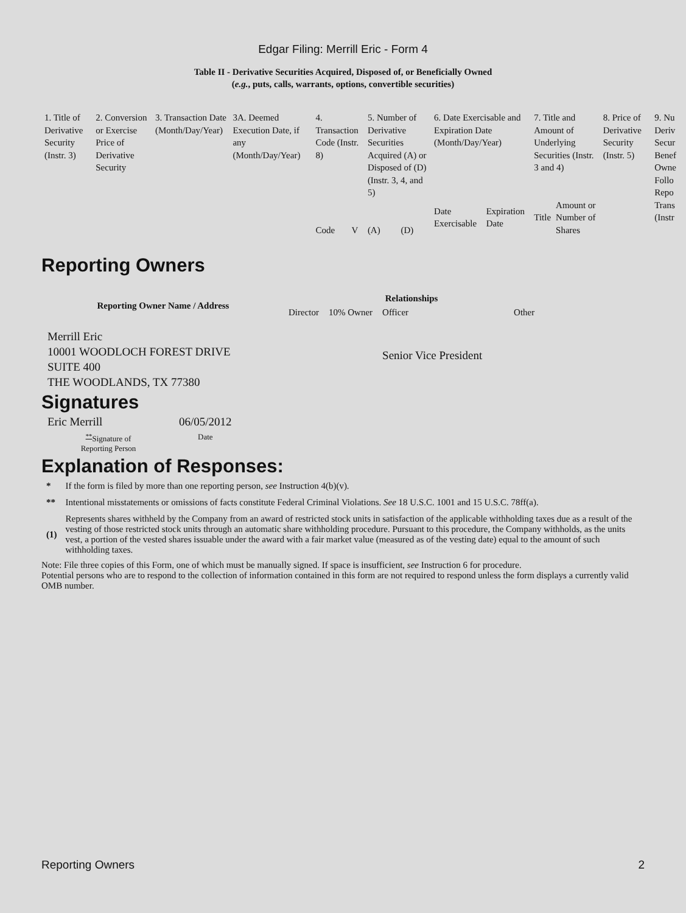Edgar Filing: Merrill Eric - Form 4
Table II - Derivative Securities Acquired, Disposed of, or Beneficially Owned
(e.g., puts, calls, warrants, options, convertible securities)
| 1. Title of Derivative Security (Instr. 3) | 2. Conversion or Exercise Price of Derivative Security | 3. Transaction Date (Month/Day/Year) | 3A. Deemed Execution Date, if any (Month/Day/Year) | 4. Transaction Code (Instr. 8) | | 5. Number of Derivative Securities Acquired (A) or Disposed of (D) (Instr. 3, 4, and 5) | | 6. Date Exercisable and Expiration Date (Month/Day/Year) | | 7. Title and Amount of Underlying Securities (Instr. 3 and 4) | | 8. Price of Derivative Security (Instr. 5) | 9. Nu Deriv Secur Benef Owne Follo Repo Trans (Instr |
| --- | --- | --- | --- | --- | --- | --- | --- | --- | --- | --- | --- | --- | --- |
| | | | | Code | V | (A) | (D) | Date Exercisable | Expiration Date | Title | Amount or Number of Shares | | |
Reporting Owners
| Reporting Owner Name / Address | Relationships | | | |
| --- | --- | --- | --- | --- |
| | Director | 10% Owner | Officer | Other |
| Merrill Eric 10001 WOODLOCH FOREST DRIVE SUITE 400 THE WOODLANDS, TX 77380 | | | Senior Vice President | |
Signatures
| Eric Merrill | 06/05/2012 |
| <sup>**</sup> Signature of Reporting Person | Date |
Explanation of Responses:
| * | If the form is filed by more than one reporting person, see Instruction 4(b)(v). |
| ** | Intentional misstatements or omissions of facts constitute Federal Criminal Violations. See 18 U.S.C. 1001 and 15 U.S.C. 78ff(a). |
| (1) | Represents shares withheld by the Company from an award of restricted stock units in satisfaction of the applicable withholding taxes due as a result of the vesting of those restricted stock units through an automatic share withholding procedure. Pursuant to this procedure, the Company withholds, as the units vest, a portion of the vested shares issuable under the award with a fair market value (measured as of the vesting date) equal to the amount of such withholding taxes. |
Note: File three copies of this Form, one of which must be manually signed. If space is insufficient, see Instruction 6 for procedure.
Potential persons who are to respond to the collection of information contained in this form are not required to respond unless the form displays a currently valid OMB number.
Reporting Owners 2